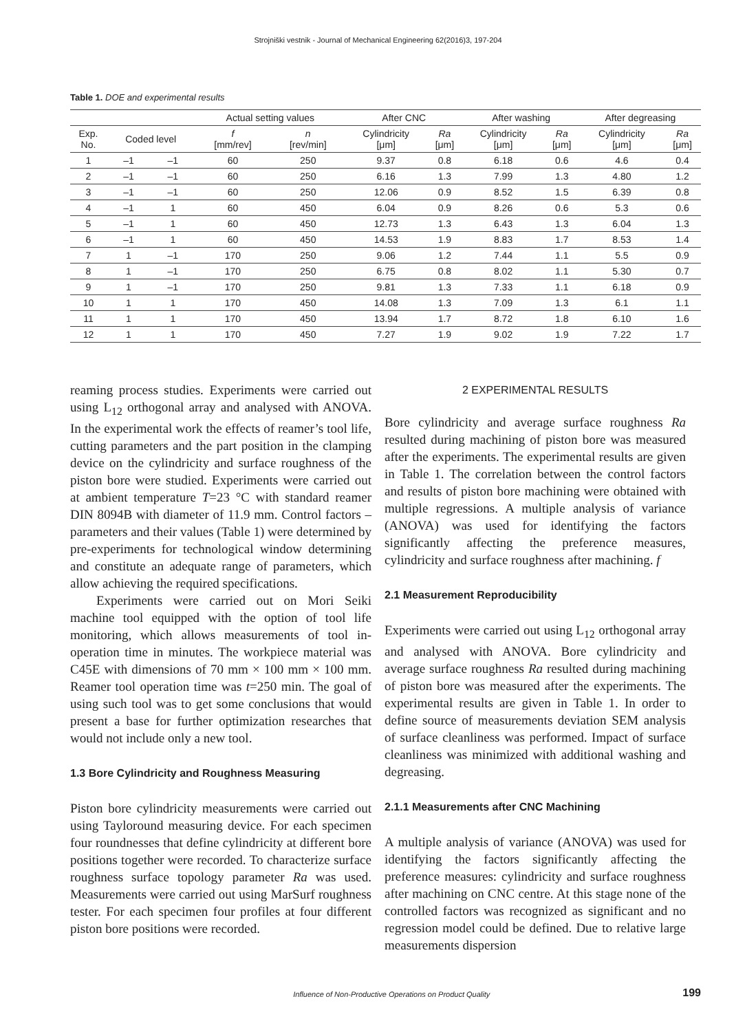Strojniški vestnik - Journal of Mechanical Engineering 62(2016)3, 197-204
Table 1. DOE and experimental results
| | | | Actual setting values | | After CNC | | After washing | | After degreasing | |
| --- | --- | --- | --- | --- | --- | --- | --- | --- | --- | --- |
| Exp. No. | Coded level | | f [mm/rev] | n [rev/min] | Cylindricity [μm] | Ra [μm] | Cylindricity [μm] | Ra [μm] | Cylindricity [μm] | Ra [μm] |
| 1 | –1 | –1 | 60 | 250 | 9.37 | 0.8 | 6.18 | 0.6 | 4.6 | 0.4 |
| 2 | –1 | –1 | 60 | 250 | 6.16 | 1.3 | 7.99 | 1.3 | 4.80 | 1.2 |
| 3 | –1 | –1 | 60 | 250 | 12.06 | 0.9 | 8.52 | 1.5 | 6.39 | 0.8 |
| 4 | –1 | 1 | 60 | 450 | 6.04 | 0.9 | 8.26 | 0.6 | 5.3 | 0.6 |
| 5 | –1 | 1 | 60 | 450 | 12.73 | 1.3 | 6.43 | 1.3 | 6.04 | 1.3 |
| 6 | –1 | 1 | 60 | 450 | 14.53 | 1.9 | 8.83 | 1.7 | 8.53 | 1.4 |
| 7 | 1 | –1 | 170 | 250 | 9.06 | 1.2 | 7.44 | 1.1 | 5.5 | 0.9 |
| 8 | 1 | –1 | 170 | 250 | 6.75 | 0.8 | 8.02 | 1.1 | 5.30 | 0.7 |
| 9 | 1 | –1 | 170 | 250 | 9.81 | 1.3 | 7.33 | 1.1 | 6.18 | 0.9 |
| 10 | 1 | 1 | 170 | 450 | 14.08 | 1.3 | 7.09 | 1.3 | 6.1 | 1.1 |
| 11 | 1 | 1 | 170 | 450 | 13.94 | 1.7 | 8.72 | 1.8 | 6.10 | 1.6 |
| 12 | 1 | 1 | 170 | 450 | 7.27 | 1.9 | 9.02 | 1.9 | 7.22 | 1.7 |
reaming process studies. Experiments were carried out using L<sub>12</sub> orthogonal array and analysed with ANOVA. In the experimental work the effects of reamer’s tool life, cutting parameters and the part position in the clamping device on the cylindricity and surface roughness of the piston bore were studied. Experiments were carried out at ambient temperature T=23 °C with standard reamer DIN 8094B with diameter of 11.9 mm. Control factors – parameters and their values (Table 1) were determined by pre-experiments for technological window determining and constitute an adequate range of parameters, which allow achieving the required specifications.
Experiments were carried out on Mori Seiki machine tool equipped with the option of tool life monitoring, which allows measurements of tool in-operation time in minutes. The workpiece material was C45E with dimensions of 70 mm × 100 mm × 100 mm. Reamer tool operation time was t=250 min. The goal of using such tool was to get some conclusions that would present a base for further optimization researches that would not include only a new tool.
1.3 Bore Cylindricity and Roughness Measuring
Piston bore cylindricity measurements were carried out using Tayloround measuring device. For each specimen four roundnesses that define cylindricity at different bore positions together were recorded. To characterize surface roughness surface topology parameter Ra was used. Measurements were carried out using MarSurf roughness tester. For each specimen four profiles at four different piston bore positions were recorded.
2 EXPERIMENTAL RESULTS
Bore cylindricity and average surface roughness Ra resulted during machining of piston bore was measured after the experiments. The experimental results are given in Table 1. The correlation between the control factors and results of piston bore machining were obtained with multiple regressions. A multiple analysis of variance (ANOVA) was used for identifying the factors significantly affecting the preference measures, cylindricity and surface roughness after machining. f
2.1 Measurement Reproducibility
Experiments were carried out using L<sub>12</sub> orthogonal array and analysed with ANOVA. Bore cylindricity and average surface roughness Ra resulted during machining of piston bore was measured after the experiments. The experimental results are given in Table 1. In order to define source of measurements deviation SEM analysis of surface cleanliness was performed. Impact of surface cleanliness was minimized with additional washing and degreasing.
2.1.1 Measurements after CNC Machining
A multiple analysis of variance (ANOVA) was used for identifying the factors significantly affecting the preference measures: cylindricity and surface roughness after machining on CNC centre. At this stage none of the controlled factors was recognized as significant and no regression model could be defined. Due to relative large measurements dispersion
Influence of Non-Productive Operations on Product Quality 199